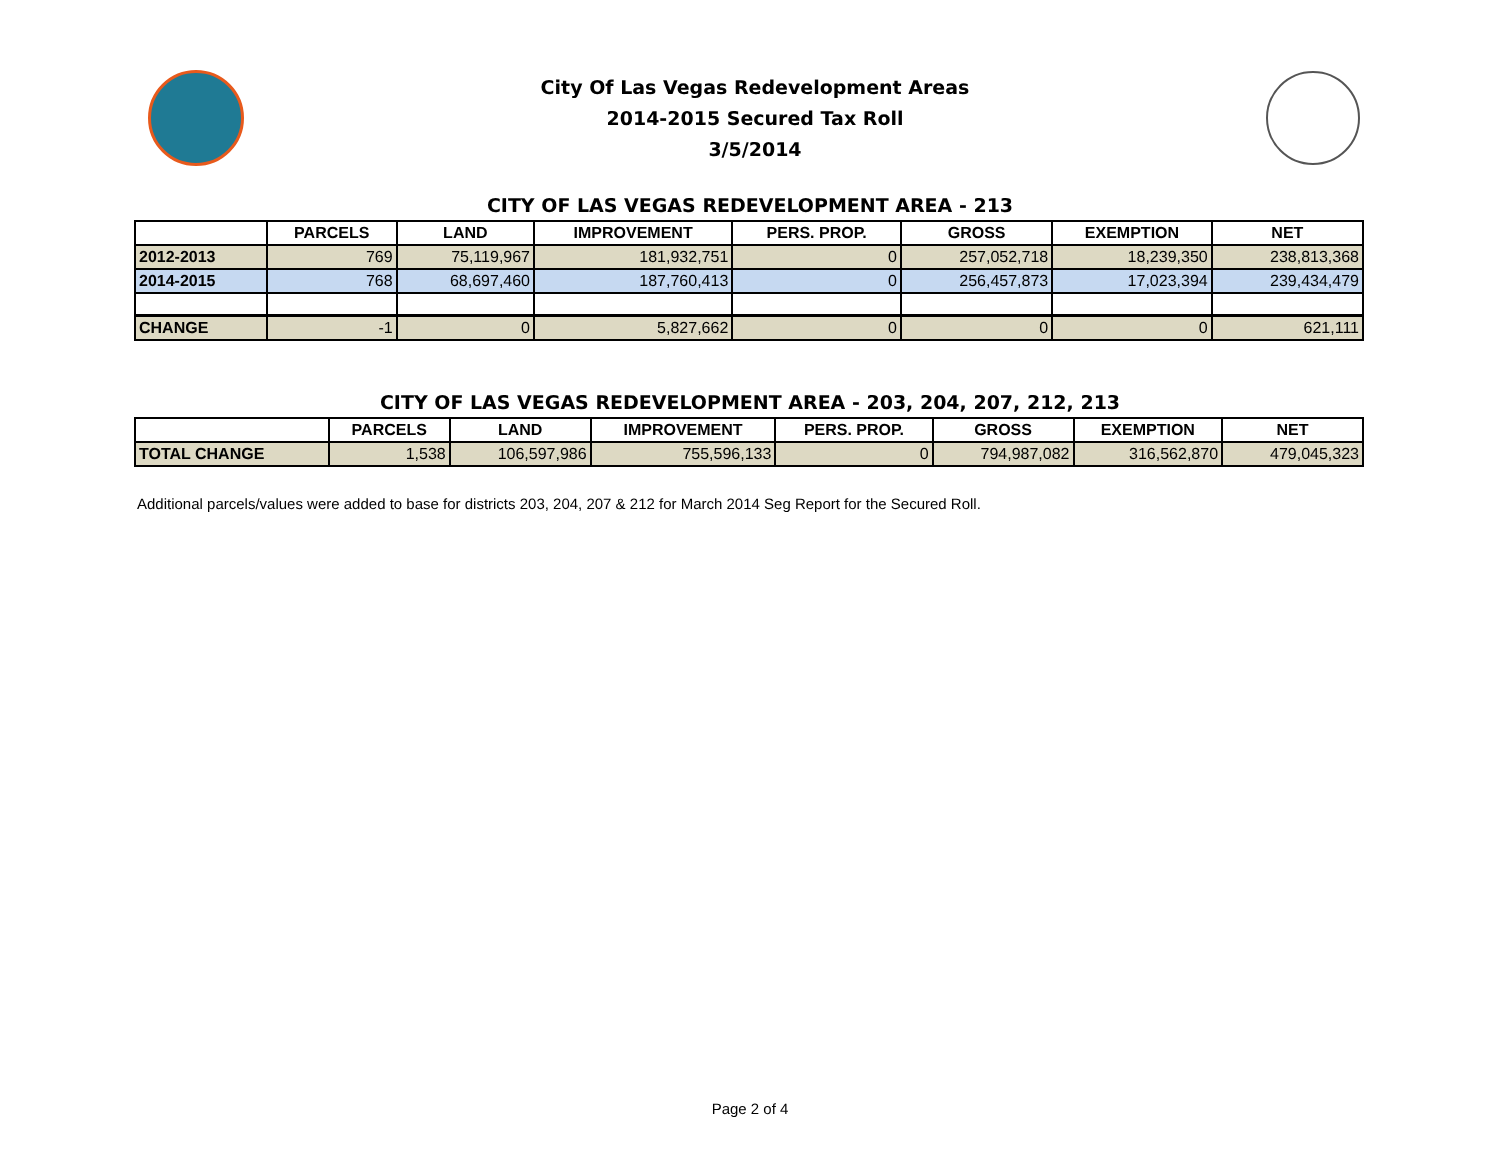City Of Las Vegas Redevelopment Areas
2014-2015 Secured Tax Roll
3/5/2014
CITY OF LAS VEGAS REDEVELOPMENT AREA - 213
| | PARCELS | LAND | IMPROVEMENT | PERS. PROP. | GROSS | EXEMPTION | NET |
| --- | --- | --- | --- | --- | --- | --- | --- |
| 2012-2013 | 769 | 75,119,967 | 181,932,751 | 0 | 257,052,718 | 18,239,350 | 238,813,368 |
| 2014-2015 | 768 | 68,697,460 | 187,760,413 | 0 | 256,457,873 | 17,023,394 | 239,434,479 |
| CHANGE | -1 | 0 | 5,827,662 | 0 | 0 | 0 | 621,111 |
CITY OF LAS VEGAS REDEVELOPMENT AREA - 203, 204, 207, 212, 213
| | PARCELS | LAND | IMPROVEMENT | PERS. PROP. | GROSS | EXEMPTION | NET |
| --- | --- | --- | --- | --- | --- | --- | --- |
| TOTAL CHANGE | 1,538 | 106,597,986 | 755,596,133 | 0 | 794,987,082 | 316,562,870 | 479,045,323 |
Additional parcels/values were added to base for districts 203, 204, 207 & 212 for March 2014 Seg Report for the Secured Roll.
Page 2 of 4